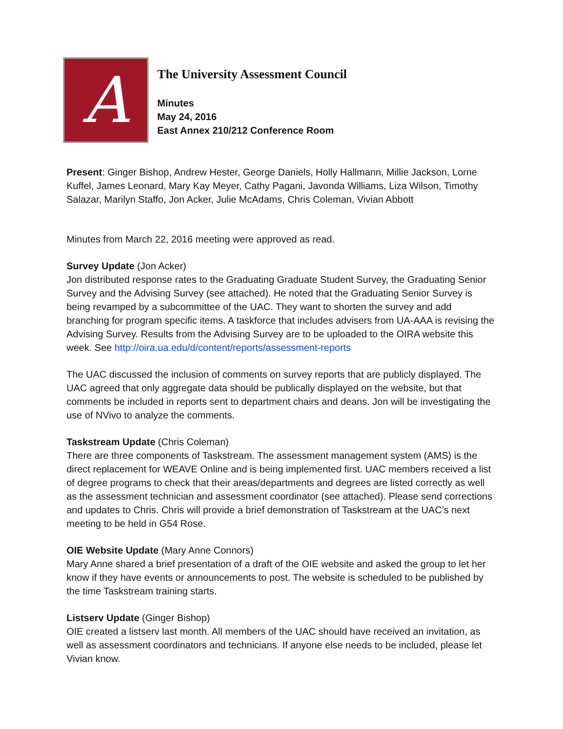A
The University Assessment Council
Minutes
May 24, 2016
East Annex 210/212 Conference Room
Present: Ginger Bishop, Andrew Hester, George Daniels, Holly Hallmann, Millie Jackson, Lorne Kuffel, James Leonard, Mary Kay Meyer, Cathy Pagani, Javonda Williams, Liza Wilson, Timothy Salazar, Marilyn Staffo, Jon Acker, Julie McAdams, Chris Coleman, Vivian Abbott
Minutes from March 22, 2016 meeting were approved as read.
Survey Update (Jon Acker)
Jon distributed response rates to the Graduating Graduate Student Survey, the Graduating Senior Survey and the Advising Survey (see attached). He noted that the Graduating Senior Survey is being revamped by a subcommittee of the UAC. They want to shorten the survey and add branching for program specific items. A taskforce that includes advisers from UA-AAA is revising the Advising Survey. Results from the Advising Survey are to be uploaded to the OIRA website this week. See http://oira.ua.edu/d/content/reports/assessment-reports
The UAC discussed the inclusion of comments on survey reports that are publicly displayed. The UAC agreed that only aggregate data should be publically displayed on the website, but that comments be included in reports sent to department chairs and deans. Jon will be investigating the use of NVivo to analyze the comments.
Taskstream Update (Chris Coleman)
There are three components of Taskstream. The assessment management system (AMS) is the direct replacement for WEAVE Online and is being implemented first. UAC members received a list of degree programs to check that their areas/departments and degrees are listed correctly as well as the assessment technician and assessment coordinator (see attached). Please send corrections and updates to Chris. Chris will provide a brief demonstration of Taskstream at the UAC’s next meeting to be held in G54 Rose.
OIE Website Update (Mary Anne Connors)
Mary Anne shared a brief presentation of a draft of the OIE website and asked the group to let her know if they have events or announcements to post. The website is scheduled to be published by the time Taskstream training starts.
Listserv Update (Ginger Bishop)
OIE created a listserv last month. All members of the UAC should have received an invitation, as well as assessment coordinators and technicians. If anyone else needs to be included, please let Vivian know.